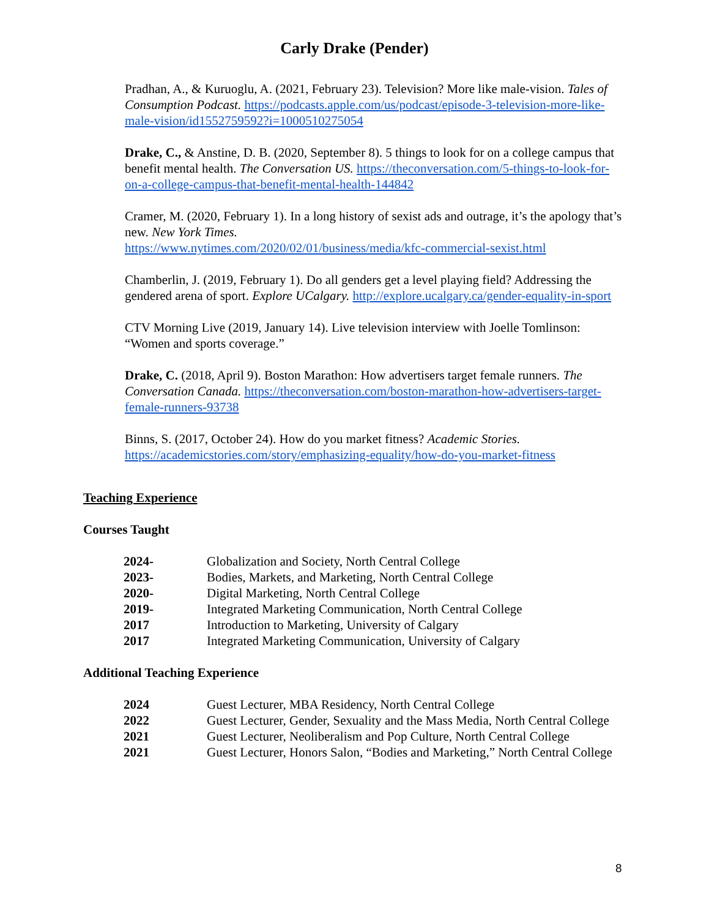Carly Drake (Pender)
Pradhan, A., & Kuruoglu, A. (2021, February 23). Television? More like male-vision. Tales of Consumption Podcast. https://podcasts.apple.com/us/podcast/episode-3-television-more-like-male-vision/id1552759592?i=1000510275054
Drake, C., & Anstine, D. B. (2020, September 8). 5 things to look for on a college campus that benefit mental health. The Conversation US. https://theconversation.com/5-things-to-look-for-on-a-college-campus-that-benefit-mental-health-144842
Cramer, M. (2020, February 1). In a long history of sexist ads and outrage, it’s the apology that’s new. New York Times.
https://www.nytimes.com/2020/02/01/business/media/kfc-commercial-sexist.html
Chamberlin, J. (2019, February 1). Do all genders get a level playing field? Addressing the gendered arena of sport. Explore UCalgary. http://explore.ucalgary.ca/gender-equality-in-sport
CTV Morning Live (2019, January 14). Live television interview with Joelle Tomlinson: “Women and sports coverage.”
Drake, C. (2018, April 9). Boston Marathon: How advertisers target female runners. The Conversation Canada. https://theconversation.com/boston-marathon-how-advertisers-target-female-runners-93738
Binns, S. (2017, October 24). How do you market fitness? Academic Stories.
https://academicstories.com/story/emphasizing-equality/how-do-you-market-fitness
Teaching Experience
Courses Taught
| 2024- | Globalization and Society, North Central College |
| 2023- | Bodies, Markets, and Marketing, North Central College |
| 2020- | Digital Marketing, North Central College |
| 2019- | Integrated Marketing Communication, North Central College |
| 2017 | Introduction to Marketing, University of Calgary |
| 2017 | Integrated Marketing Communication, University of Calgary |
Additional Teaching Experience
| 2024 | Guest Lecturer, MBA Residency, North Central College |
| 2022 | Guest Lecturer, Gender, Sexuality and the Mass Media, North Central College |
| 2021 | Guest Lecturer, Neoliberalism and Pop Culture, North Central College |
| 2021 | Guest Lecturer, Honors Salon, “Bodies and Marketing,” North Central College |
8